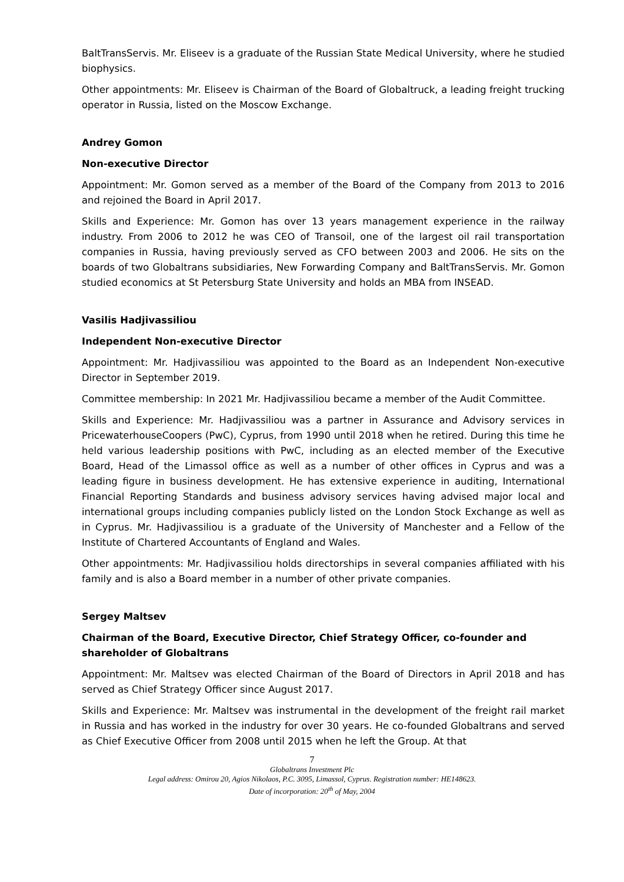BaltTransServis. Mr. Eliseev is a graduate of the Russian State Medical University, where he studied biophysics.
Other appointments: Mr. Eliseev is Chairman of the Board of Globaltruck, a leading freight trucking operator in Russia, listed on the Moscow Exchange.
Andrey Gomon
Non-executive Director
Appointment: Mr. Gomon served as a member of the Board of the Company from 2013 to 2016 and rejoined the Board in April 2017.
Skills and Experience: Mr. Gomon has over 13 years management experience in the railway industry. From 2006 to 2012 he was CEO of Transoil, one of the largest oil rail transportation companies in Russia, having previously served as CFO between 2003 and 2006. He sits on the boards of two Globaltrans subsidiaries, New Forwarding Company and BaltTransServis. Mr. Gomon studied economics at St Petersburg State University and holds an MBA from INSEAD.
Vasilis Hadjivassiliou
Independent Non-executive Director
Appointment: Mr. Hadjivassiliou was appointed to the Board as an Independent Non-executive Director in September 2019.
Committee membership: In 2021 Mr. Hadjivassiliou became a member of the Audit Committee.
Skills and Experience: Mr. Hadjivassiliou was a partner in Assurance and Advisory services in PricewaterhouseCoopers (PwC), Cyprus, from 1990 until 2018 when he retired. During this time he held various leadership positions with PwC, including as an elected member of the Executive Board, Head of the Limassol office as well as a number of other offices in Cyprus and was a leading figure in business development. He has extensive experience in auditing, International Financial Reporting Standards and business advisory services having advised major local and international groups including companies publicly listed on the London Stock Exchange as well as in Cyprus. Mr. Hadjivassiliou is a graduate of the University of Manchester and a Fellow of the Institute of Chartered Accountants of England and Wales.
Other appointments: Mr. Hadjivassiliou holds directorships in several companies affiliated with his family and is also a Board member in a number of other private companies.
Sergey Maltsev
Chairman of the Board, Executive Director, Chief Strategy Officer, co-founder and shareholder of Globaltrans
Appointment: Mr. Maltsev was elected Chairman of the Board of Directors in April 2018 and has served as Chief Strategy Officer since August 2017.
Skills and Experience: Mr. Maltsev was instrumental in the development of the freight rail market in Russia and has worked in the industry for over 30 years. He co-founded Globaltrans and served as Chief Executive Officer from 2008 until 2015 when he left the Group. At that
7
Globaltrans Investment Plc
Legal address: Omirou 20, Agios Nikolaos, P.C. 3095, Limassol, Cyprus. Registration number: HE148623.
Date of incorporation: 20<sup>th</sup> of May, 2004